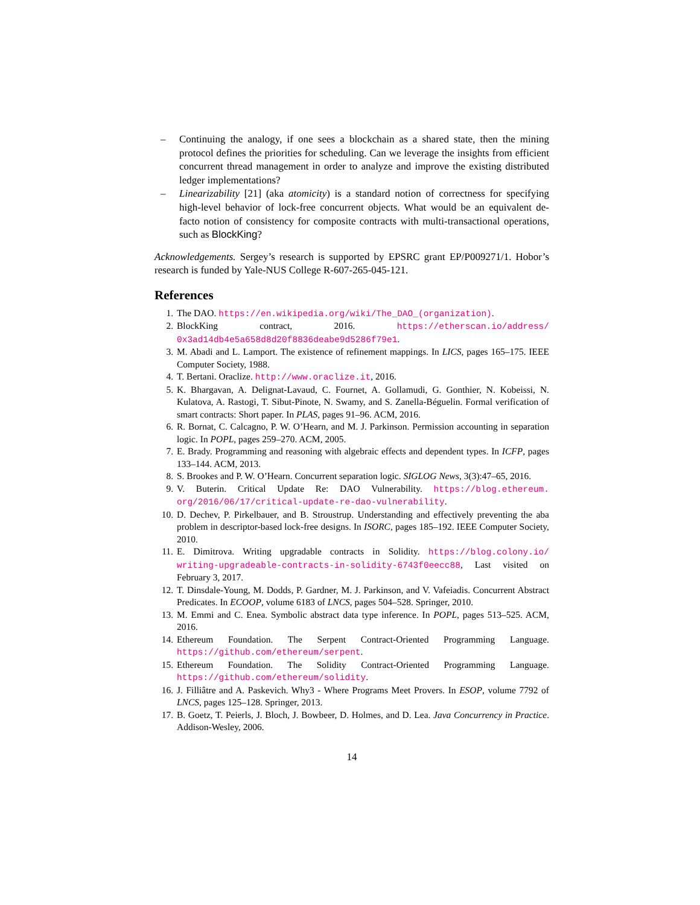– Continuing the analogy, if one sees a blockchain as a shared state, then the mining protocol defines the priorities for scheduling. Can we leverage the insights from efficient concurrent thread management in order to analyze and improve the existing distributed ledger implementations?
– Linearizability [21] (aka atomicity) is a standard notion of correctness for specifying high-level behavior of lock-free concurrent objects. What would be an equivalent de-facto notion of consistency for composite contracts with multi-transactional operations, such as BlockKing?
Acknowledgements. Sergey’s research is supported by EPSRC grant EP/P009271/1. Hobor’s research is funded by Yale-NUS College R-607-265-045-121.
References
1. The DAO. https://en.wikipedia.org/wiki/The_DAO_(organization).
2. BlockKing contract, 2016. https://etherscan.io/address/ 0x3ad14db4e5a658d8d20f8836deabe9d5286f79e1.
3. M. Abadi and L. Lamport. The existence of refinement mappings. In LICS, pages 165–175. IEEE Computer Society, 1988.
4. T. Bertani. Oraclize. http://www.oraclize.it, 2016.
5. K. Bhargavan, A. Delignat-Lavaud, C. Fournet, A. Gollamudi, G. Gonthier, N. Kobeissi, N. Kulatova, A. Rastogi, T. Sibut-Pinote, N. Swamy, and S. Zanella-Béguelin. Formal verification of smart contracts: Short paper. In PLAS, pages 91–96. ACM, 2016.
6. R. Bornat, C. Calcagno, P. W. O’Hearn, and M. J. Parkinson. Permission accounting in separation logic. In POPL, pages 259–270. ACM, 2005.
7. E. Brady. Programming and reasoning with algebraic effects and dependent types. In ICFP, pages 133–144. ACM, 2013.
8. S. Brookes and P. W. O’Hearn. Concurrent separation logic. SIGLOG News, 3(3):47–65, 2016.
9. V. Buterin. Critical Update Re: DAO Vulnerability. https://blog.ethereum. org/2016/06/17/critical-update-re-dao-vulnerability.
10. D. Dechev, P. Pirkelbauer, and B. Stroustrup. Understanding and effectively preventing the aba problem in descriptor-based lock-free designs. In ISORC, pages 185–192. IEEE Computer Society, 2010.
11. E. Dimitrova. Writing upgradable contracts in Solidity. https://blog.colony.io/ writing-upgradeable-contracts-in-solidity-6743f0eecc88, Last visited on February 3, 2017.
12. T. Dinsdale-Young, M. Dodds, P. Gardner, M. J. Parkinson, and V. Vafeiadis. Concurrent Abstract Predicates. In ECOOP, volume 6183 of LNCS, pages 504–528. Springer, 2010.
13. M. Emmi and C. Enea. Symbolic abstract data type inference. In POPL, pages 513–525. ACM, 2016.
14. Ethereum Foundation. The Serpent Contract-Oriented Programming Language. https://github.com/ethereum/serpent.
15. Ethereum Foundation. The Solidity Contract-Oriented Programming Language. https://github.com/ethereum/solidity.
16. J. Filliâtre and A. Paskevich. Why3 - Where Programs Meet Provers. In ESOP, volume 7792 of LNCS, pages 125–128. Springer, 2013.
17. B. Goetz, T. Peierls, J. Bloch, J. Bowbeer, D. Holmes, and D. Lea. Java Concurrency in Practice. Addison-Wesley, 2006.
14